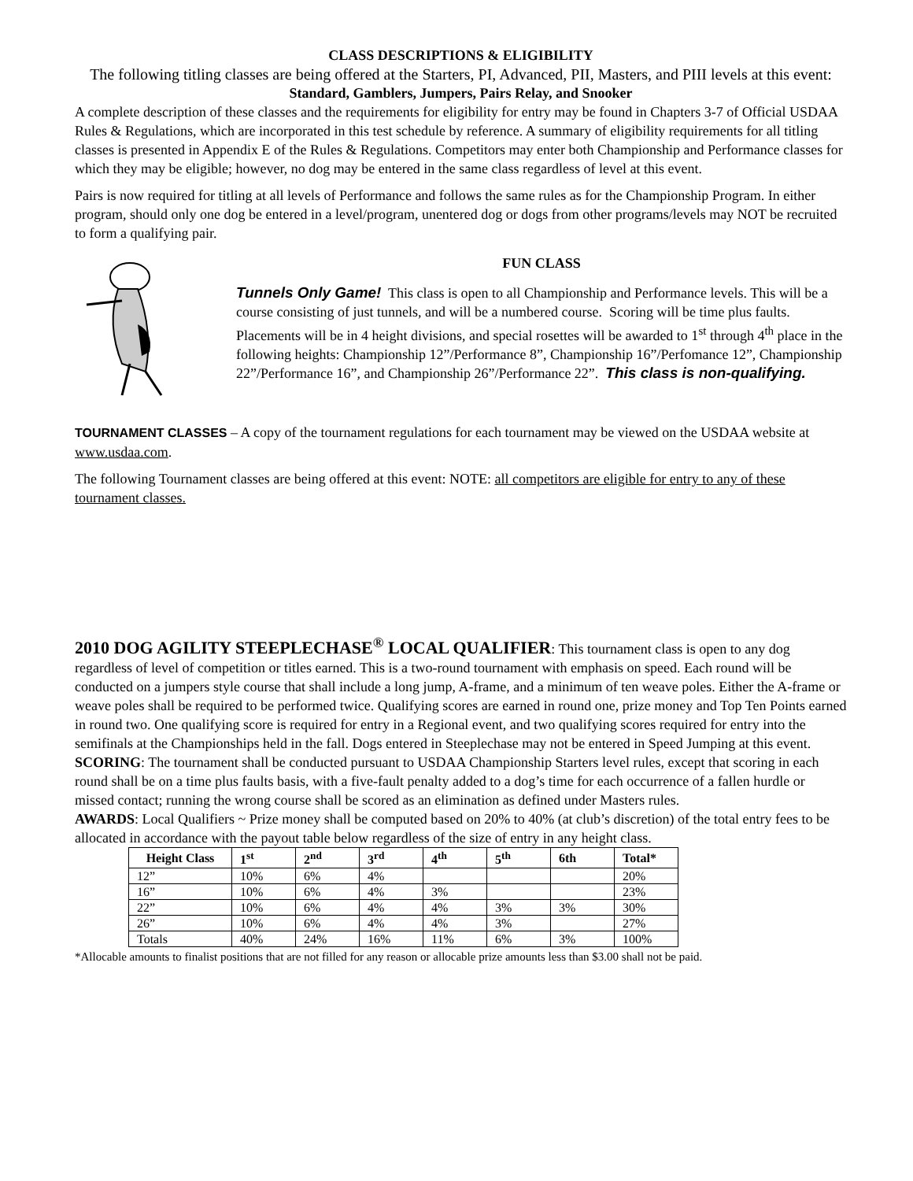CLASS DESCRIPTIONS & ELIGIBILITY
The following titling classes are being offered at the Starters, PI, Advanced, PII, Masters, and PIII levels at this event:
Standard, Gamblers, Jumpers, Pairs Relay, and Snooker
A complete description of these classes and the requirements for eligibility for entry may be found in Chapters 3-7 of Official USDAA Rules & Regulations, which are incorporated in this test schedule by reference. A summary of eligibility requirements for all titling classes is presented in Appendix E of the Rules & Regulations. Competitors may enter both Championship and Performance classes for which they may be eligible; however, no dog may be entered in the same class regardless of level at this event.
Pairs is now required for titling at all levels of Performance and follows the same rules as for the Championship Program. In either program, should only one dog be entered in a level/program, unentered dog or dogs from other programs/levels may NOT be recruited to form a qualifying pair.
FUN CLASS
Tunnels Only Game! This class is open to all Championship and Performance levels. This will be a course consisting of just tunnels, and will be a numbered course. Scoring will be time plus faults. Placements will be in 4 height divisions, and special rosettes will be awarded to 1<sup>st</sup> through 4<sup>th</sup> place in the following heights: Championship 12”/Performance 8”, Championship 16”/Perfomance 12”, Championship 22”/Performance 16”, and Championship 26”/Performance 22”. This class is non-qualifying.
TOURNAMENT CLASSES – A copy of the tournament regulations for each tournament may be viewed on the USDAA website at www.usdaa.com.
The following Tournament classes are being offered at this event: NOTE: all competitors are eligible for entry to any of these tournament classes.
2010 DOG AGILITY STEEPLECHASE<sup>®</sup> LOCAL QUALIFIER: This tournament class is open to any dog regardless of level of competition or titles earned. This is a two-round tournament with emphasis on speed. Each round will be conducted on a jumpers style course that shall include a long jump, A-frame, and a minimum of ten weave poles. Either the A-frame or weave poles shall be required to be performed twice. Qualifying scores are earned in round one, prize money and Top Ten Points earned in round two. One qualifying score is required for entry in a Regional event, and two qualifying scores required for entry into the semifinals at the Championships held in the fall. Dogs entered in Steeplechase may not be entered in Speed Jumping at this event.
SCORING: The tournament shall be conducted pursuant to USDAA Championship Starters level rules, except that scoring in each round shall be on a time plus faults basis, with a five-fault penalty added to a dog’s time for each occurrence of a fallen hurdle or missed contact; running the wrong course shall be scored as an elimination as defined under Masters rules.
AWARDS: Local Qualifiers ~ Prize money shall be computed based on 20% to 40% (at club’s discretion) of the total entry fees to be allocated in accordance with the payout table below regardless of the size of entry in any height class.
| Height Class | 1<sup>st</sup> | 2<sup>nd</sup> | 3<sup>rd</sup> | 4<sup>th</sup> | 5<sup>th</sup> | 6th | Total* |
| --- | --- | --- | --- | --- | --- | --- | --- |
| 12” | 10% | 6% | 4% | | | | 20% |
| 16” | 10% | 6% | 4% | 3% | | | 23% |
| 22” | 10% | 6% | 4% | 4% | 3% | 3% | 30% |
| 26” | 10% | 6% | 4% | 4% | 3% | | 27% |
| Totals | 40% | 24% | 16% | 11% | 6% | 3% | 100% |
*Allocable amounts to finalist positions that are not filled for any reason or allocable prize amounts less than $3.00 shall not be paid.